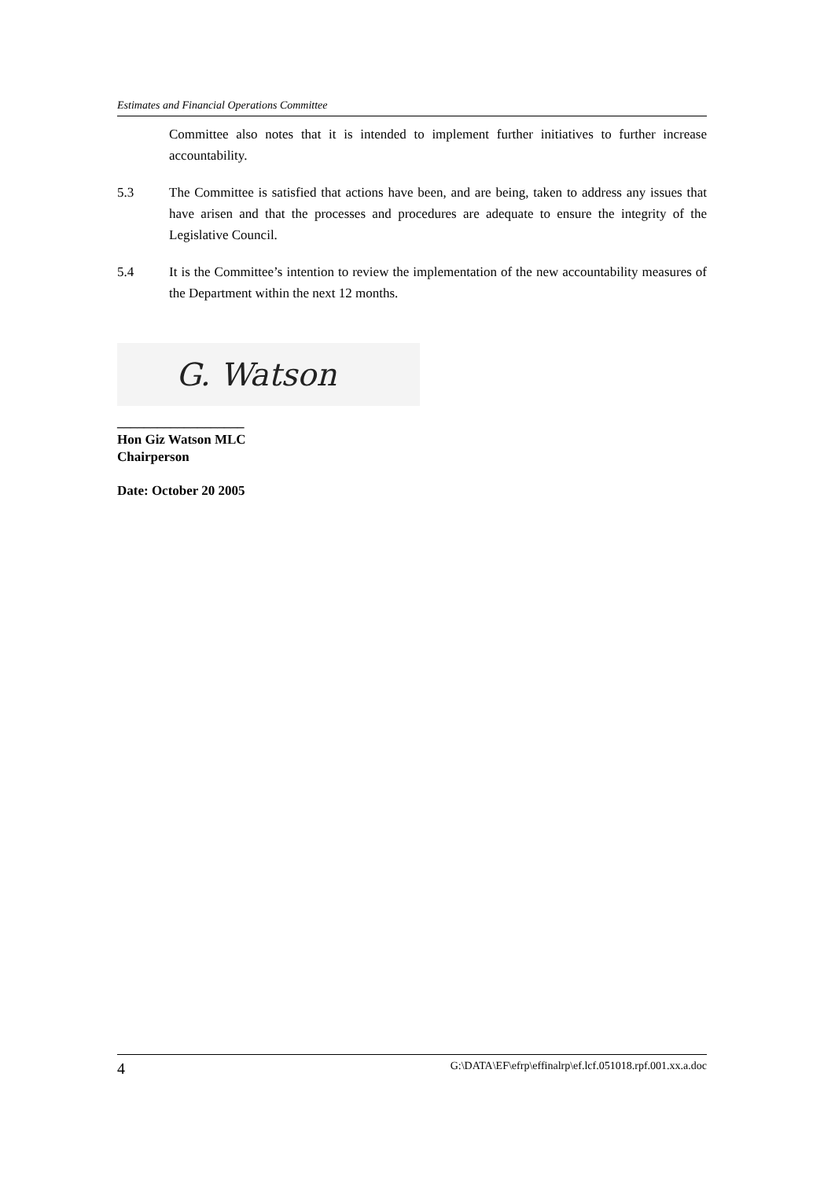Estimates and Financial Operations Committee
Committee also notes that it is intended to implement further initiatives to further increase accountability.
5.3 The Committee is satisfied that actions have been, and are being, taken to address any issues that have arisen and that the processes and procedures are adequate to ensure the integrity of the Legislative Council.
5.4 It is the Committee’s intention to review the implementation of the new accountability measures of the Department within the next 12 months.
G. Watson
___________________
Hon Giz Watson MLC
Chairperson
Date: October 20 2005
4 G:\DATA\EF\efrp\effinalrp\ef.lcf.051018.rpf.001.xx.a.doc